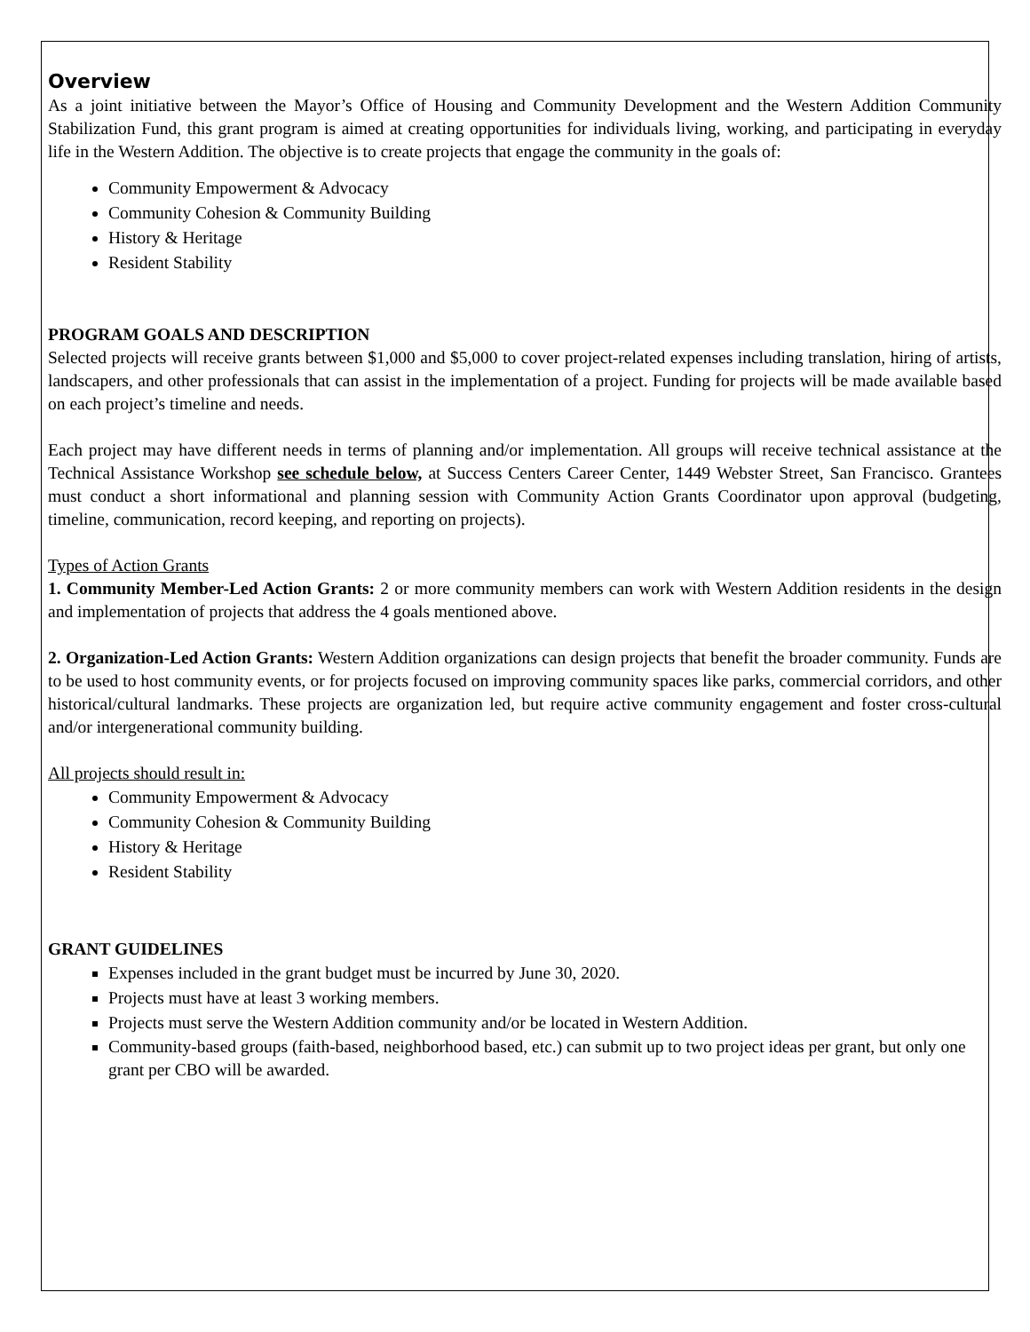Overview
As a joint initiative between the Mayor’s Office of Housing and Community Development and the Western Addition Community Stabilization Fund, this grant program is aimed at creating opportunities for individuals living, working, and participating in everyday life in the Western Addition. The objective is to create projects that engage the community in the goals of:
Community Empowerment & Advocacy
Community Cohesion & Community Building
History & Heritage
Resident Stability
PROGRAM GOALS AND DESCRIPTION
Selected projects will receive grants between $1,000 and $5,000 to cover project-related expenses including translation, hiring of artists, landscapers, and other professionals that can assist in the implementation of a project. Funding for projects will be made available based on each project’s timeline and needs.
Each project may have different needs in terms of planning and/or implementation. All groups will receive technical assistance at the Technical Assistance Workshop see schedule below, at Success Centers Career Center, 1449 Webster Street, San Francisco. Grantees must conduct a short informational and planning session with Community Action Grants Coordinator upon approval (budgeting, timeline, communication, record keeping, and reporting on projects).
Types of Action Grants
1. Community Member-Led Action Grants: 2 or more community members can work with Western Addition residents in the design and implementation of projects that address the 4 goals mentioned above.
2. Organization-Led Action Grants: Western Addition organizations can design projects that benefit the broader community. Funds are to be used to host community events, or for projects focused on improving community spaces like parks, commercial corridors, and other historical/cultural landmarks. These projects are organization led, but require active community engagement and foster cross-cultural and/or intergenerational community building.
All projects should result in:
Community Empowerment & Advocacy
Community Cohesion & Community Building
History & Heritage
Resident Stability
GRANT GUIDELINES
Expenses included in the grant budget must be incurred by June 30, 2020.
Projects must have at least 3 working members.
Projects must serve the Western Addition community and/or be located in Western Addition.
Community-based groups (faith-based, neighborhood based, etc.) can submit up to two project ideas per grant, but only one grant per CBO will be awarded.